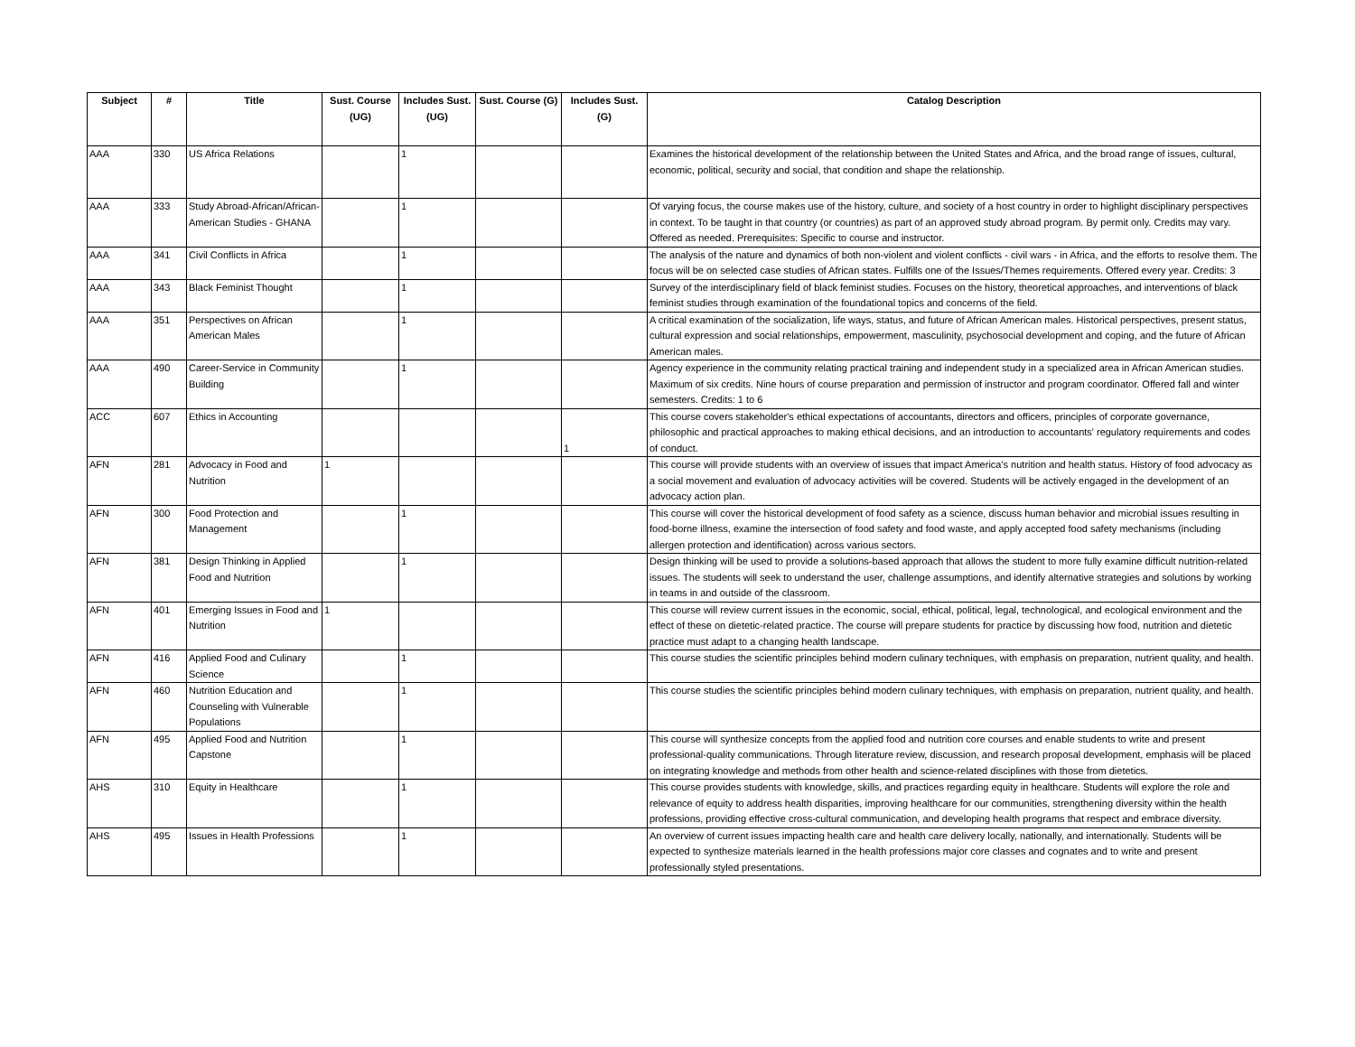| Subject | # | Title | Sust. Course (UG) | Includes Sust. (UG) | Sust. Course (G) | Includes Sust. (G) | Catalog Description |
| --- | --- | --- | --- | --- | --- | --- | --- |
| AAA | 330 | US Africa Relations | | 1 | | | Examines the historical development of the relationship between the United States and Africa, and the broad range of issues, cultural, economic, political, security and social, that condition and shape the relationship. |
| AAA | 333 | Study Abroad-African/African-American Studies - GHANA | | 1 | | | Of varying focus, the course makes use of the history, culture, and society of a host country in order to highlight disciplinary perspectives in context. To be taught in that country (or countries) as part of an approved study abroad program. By permit only. Credits may vary. Offered as needed. Prerequisites: Specific to course and instructor. |
| AAA | 341 | Civil Conflicts in Africa | | 1 | | | The analysis of the nature and dynamics of both non-violent and violent conflicts - civil wars - in Africa, and the efforts to resolve them. The focus will be on selected case studies of African states. Fulfills one of the Issues/Themes requirements. Offered every year. Credits: 3 |
| AAA | 343 | Black Feminist Thought | | 1 | | | Survey of the interdisciplinary field of black feminist studies. Focuses on the history, theoretical approaches, and interventions of black feminist studies through examination of the foundational topics and concerns of the field. |
| AAA | 351 | Perspectives on African American Males | | 1 | | | A critical examination of the socialization, life ways, status, and future of African American males. Historical perspectives, present status, cultural expression and social relationships, empowerment, masculinity, psychosocial development and coping, and the future of African American males. |
| AAA | 490 | Career-Service in Community Building | | 1 | | | Agency experience in the community relating practical training and independent study in a specialized area in African American studies. Maximum of six credits. Nine hours of course preparation and permission of instructor and program coordinator. Offered fall and winter semesters. Credits: 1 to 6 |
| ACC | 607 | Ethics in Accounting | | | | 1 | This course covers stakeholder's ethical expectations of accountants, directors and officers, principles of corporate governance, philosophic and practical approaches to making ethical decisions, and an introduction to accountants' regulatory requirements and codes of conduct. |
| AFN | 281 | Advocacy in Food and Nutrition | 1 | | | | This course will provide students with an overview of issues that impact America's nutrition and health status. History of food advocacy as a social movement and evaluation of advocacy activities will be covered. Students will be actively engaged in the development of an advocacy action plan. |
| AFN | 300 | Food Protection and Management | | 1 | | | This course will cover the historical development of food safety as a science, discuss human behavior and microbial issues resulting in food-borne illness, examine the intersection of food safety and food waste, and apply accepted food safety mechanisms (including allergen protection and identification) across various sectors. |
| AFN | 381 | Design Thinking in Applied Food and Nutrition | | 1 | | | Design thinking will be used to provide a solutions-based approach that allows the student to more fully examine difficult nutrition-related issues. The students will seek to understand the user, challenge assumptions, and identify alternative strategies and solutions by working in teams in and outside of the classroom. |
| AFN | 401 | Emerging Issues in Food and Nutrition | 1 | | | | This course will review current issues in the economic, social, ethical, political, legal, technological, and ecological environment and the effect of these on dietetic-related practice. The course will prepare students for practice by discussing how food, nutrition and dietetic practice must adapt to a changing health landscape. |
| AFN | 416 | Applied Food and Culinary Science | | 1 | | | This course studies the scientific principles behind modern culinary techniques, with emphasis on preparation, nutrient quality, and health. |
| AFN | 460 | Nutrition Education and Counseling with Vulnerable Populations | | 1 | | | This course studies the scientific principles behind modern culinary techniques, with emphasis on preparation, nutrient quality, and health. |
| AFN | 495 | Applied Food and Nutrition Capstone | | 1 | | | This course will synthesize concepts from the applied food and nutrition core courses and enable students to write and present professional-quality communications. Through literature review, discussion, and research proposal development, emphasis will be placed on integrating knowledge and methods from other health and science-related disciplines with those from dietetics. |
| AHS | 310 | Equity in Healthcare | | 1 | | | This course provides students with knowledge, skills, and practices regarding equity in healthcare. Students will explore the role and relevance of equity to address health disparities, improving healthcare for our communities, strengthening diversity within the health professions, providing effective cross-cultural communication, and developing health programs that respect and embrace diversity. |
| AHS | 495 | Issues in Health Professions | | 1 | | | An overview of current issues impacting health care and health care delivery locally, nationally, and internationally. Students will be expected to synthesize materials learned in the health professions major core classes and cognates and to write and present professionally styled presentations. |